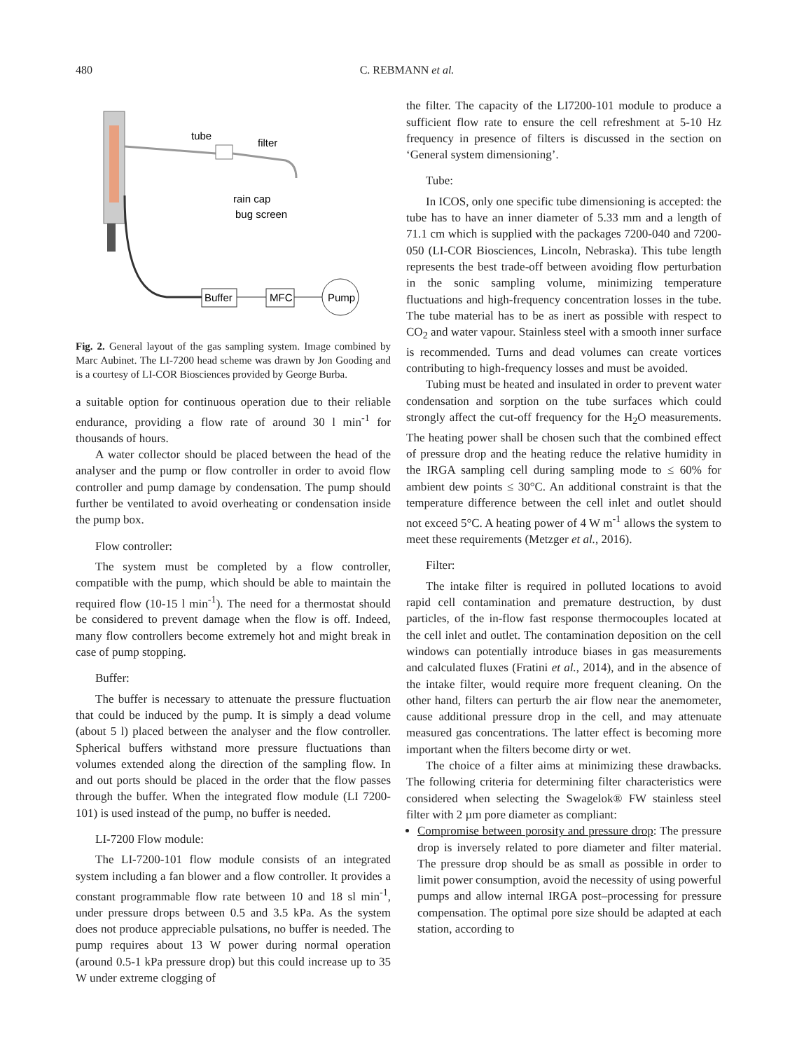480 C. REBMANN et al.
tube
filter
rain cap
bug screen
Buffer
MFC
Pump
Fig. 2. General layout of the gas sampling system. Image combined by Marc Aubinet. The LI-7200 head scheme was drawn by Jon Gooding and is a courtesy of LI-COR Biosciences provided by George Burba.
a suitable option for continuous operation due to their reliable endurance, providing a flow rate of around 30 l min<sup>-1</sup> for thousands of hours.
A water collector should be placed between the head of the analyser and the pump or flow controller in order to avoid flow controller and pump damage by condensation. The pump should further be ventilated to avoid overheating or condensation inside the pump box.
Flow controller:
The system must be completed by a flow controller, compatible with the pump, which should be able to maintain the required flow (10-15 l min<sup>-1</sup>). The need for a thermostat should be considered to prevent damage when the flow is off. Indeed, many flow controllers become extremely hot and might break in case of pump stopping.
Buffer:
The buffer is necessary to attenuate the pressure fluctuation that could be induced by the pump. It is simply a dead volume (about 5 l) placed between the analyser and the flow controller. Spherical buffers withstand more pressure fluctuations than volumes extended along the direction of the sampling flow. In and out ports should be placed in the order that the flow passes through the buffer. When the integrated flow module (LI 7200-101) is used instead of the pump, no buffer is needed.
LI-7200 Flow module:
The LI-7200-101 flow module consists of an integrated system including a fan blower and a flow controller. It provides a constant programmable flow rate between 10 and 18 sl min<sup>-1</sup>, under pressure drops between 0.5 and 3.5 kPa. As the system does not produce appreciable pulsations, no buffer is needed. The pump requires about 13 W power during normal operation (around 0.5-1 kPa pressure drop) but this could increase up to 35 W under extreme clogging of
the filter. The capacity of the LI7200-101 module to produce a sufficient flow rate to ensure the cell refreshment at 5-10 Hz frequency in presence of filters is discussed in the section on ‘General system dimensioning’.
Tube:
In ICOS, only one specific tube dimensioning is accepted: the tube has to have an inner diameter of 5.33 mm and a length of 71.1 cm which is supplied with the packages 7200-040 and 7200-050 (LI-COR Biosciences, Lincoln, Nebraska). This tube length represents the best trade-off between avoiding flow perturbation in the sonic sampling volume, minimizing temperature fluctuations and high-frequency concentration losses in the tube. The tube material has to be as inert as possible with respect to CO<sub>2</sub> and water vapour. Stainless steel with a smooth inner surface is recommended. Turns and dead volumes can create vortices contributing to high-frequency losses and must be avoided.
Tubing must be heated and insulated in order to prevent water condensation and sorption on the tube surfaces which could strongly affect the cut-off frequency for the H<sub>2</sub>O measurements. The heating power shall be chosen such that the combined effect of pressure drop and the heating reduce the relative humidity in the IRGA sampling cell during sampling mode to ≤ 60% for ambient dew points ≤ 30°C. An additional constraint is that the temperature difference between the cell inlet and outlet should not exceed 5°C. A heating power of 4 W m<sup>-1</sup> allows the system to meet these requirements (Metzger et al., 2016).
Filter:
The intake filter is required in polluted locations to avoid rapid cell contamination and premature destruction, by dust particles, of the in-flow fast response thermocouples located at the cell inlet and outlet. The contamination deposition on the cell windows can potentially introduce biases in gas measurements and calculated fluxes (Fratini et al., 2014), and in the absence of the intake filter, would require more frequent cleaning. On the other hand, filters can perturb the air flow near the anemometer, cause additional pressure drop in the cell, and may attenuate measured gas concentrations. The latter effect is becoming more important when the filters become dirty or wet.
The choice of a filter aims at minimizing these drawbacks. The following criteria for determining filter characteristics were considered when selecting the Swagelok® FW stainless steel filter with 2 µm pore diameter as compliant:
Compromise between porosity and pressure drop: The pressure drop is inversely related to pore diameter and filter material. The pressure drop should be as small as possible in order to limit power consumption, avoid the necessity of using powerful pumps and allow internal IRGA post–processing for pressure compensation. The optimal pore size should be adapted at each station, according to